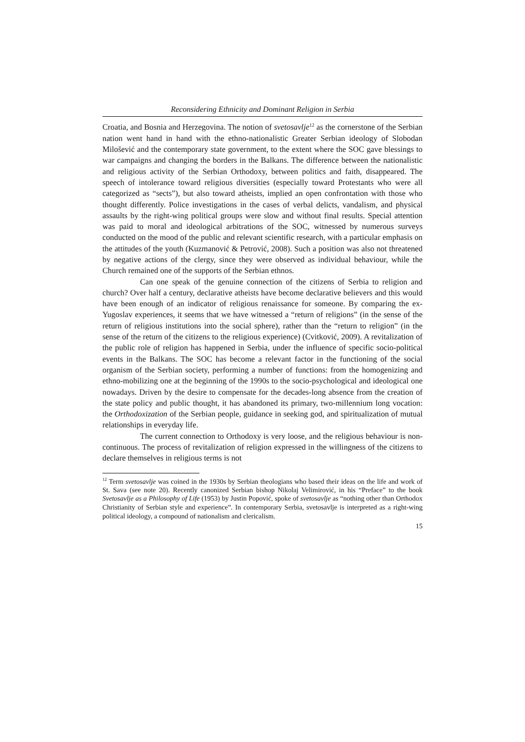Reconsidering Ethnicity and Dominant Religion in Serbia
Croatia, and Bosnia and Herzegovina. The notion of svetosavlje<sup>12</sup> as the cornerstone of the Serbian nation went hand in hand with the ethno-nationalistic Greater Serbian ideology of Slobodan Milošević and the contemporary state government, to the extent where the SOC gave blessings to war campaigns and changing the borders in the Balkans. The difference between the nationalistic and religious activity of the Serbian Orthodoxy, between politics and faith, disappeared. The speech of intolerance toward religious diversities (especially toward Protestants who were all categorized as “sects”), but also toward atheists, implied an open confrontation with those who thought differently. Police investigations in the cases of verbal delicts, vandalism, and physical assaults by the right-wing political groups were slow and without final results. Special attention was paid to moral and ideological arbitrations of the SOC, witnessed by numerous surveys conducted on the mood of the public and relevant scientific research, with a particular emphasis on the attitudes of the youth (Kuzmanović & Petrović, 2008). Such a position was also not threatened by negative actions of the clergy, since they were observed as individual behaviour, while the Church remained one of the supports of the Serbian ethnos.
Can one speak of the genuine connection of the citizens of Serbia to religion and church? Over half a century, declarative atheists have become declarative believers and this would have been enough of an indicator of religious renaissance for someone. By comparing the ex-Yugoslav experiences, it seems that we have witnessed a “return of religions” (in the sense of the return of religious institutions into the social sphere), rather than the “return to religion” (in the sense of the return of the citizens to the religious experience) (Cvitković, 2009). A revitalization of the public role of religion has happened in Serbia, under the influence of specific socio-political events in the Balkans. The SOC has become a relevant factor in the functioning of the social organism of the Serbian society, performing a number of functions: from the homogenizing and ethno-mobilizing one at the beginning of the 1990s to the socio-psychological and ideological one nowadays. Driven by the desire to compensate for the decades-long absence from the creation of the state policy and public thought, it has abandoned its primary, two-millennium long vocation: the Orthodoxization of the Serbian people, guidance in seeking god, and spiritualization of mutual relationships in everyday life.
The current connection to Orthodoxy is very loose, and the religious behaviour is non-continuous. The process of revitalization of religion expressed in the willingness of the citizens to declare themselves in religious terms is not
<sup>12</sup> Term svetosavlje was coined in the 1930s by Serbian theologians who based their ideas on the life and work of St. Sava (see note 20). Recently canonized Serbian bishop Nikolaj Velimirović, in his “Preface” to the book Svetosavlje as a Philosophy of Life (1953) by Justin Popović, spoke of svetosavlje as “nothing other than Orthodox Christianity of Serbian style and experience”. In contemporary Serbia, svetosavlje is interpreted as a right-wing political ideology, a compound of nationalism and clericalism.
15